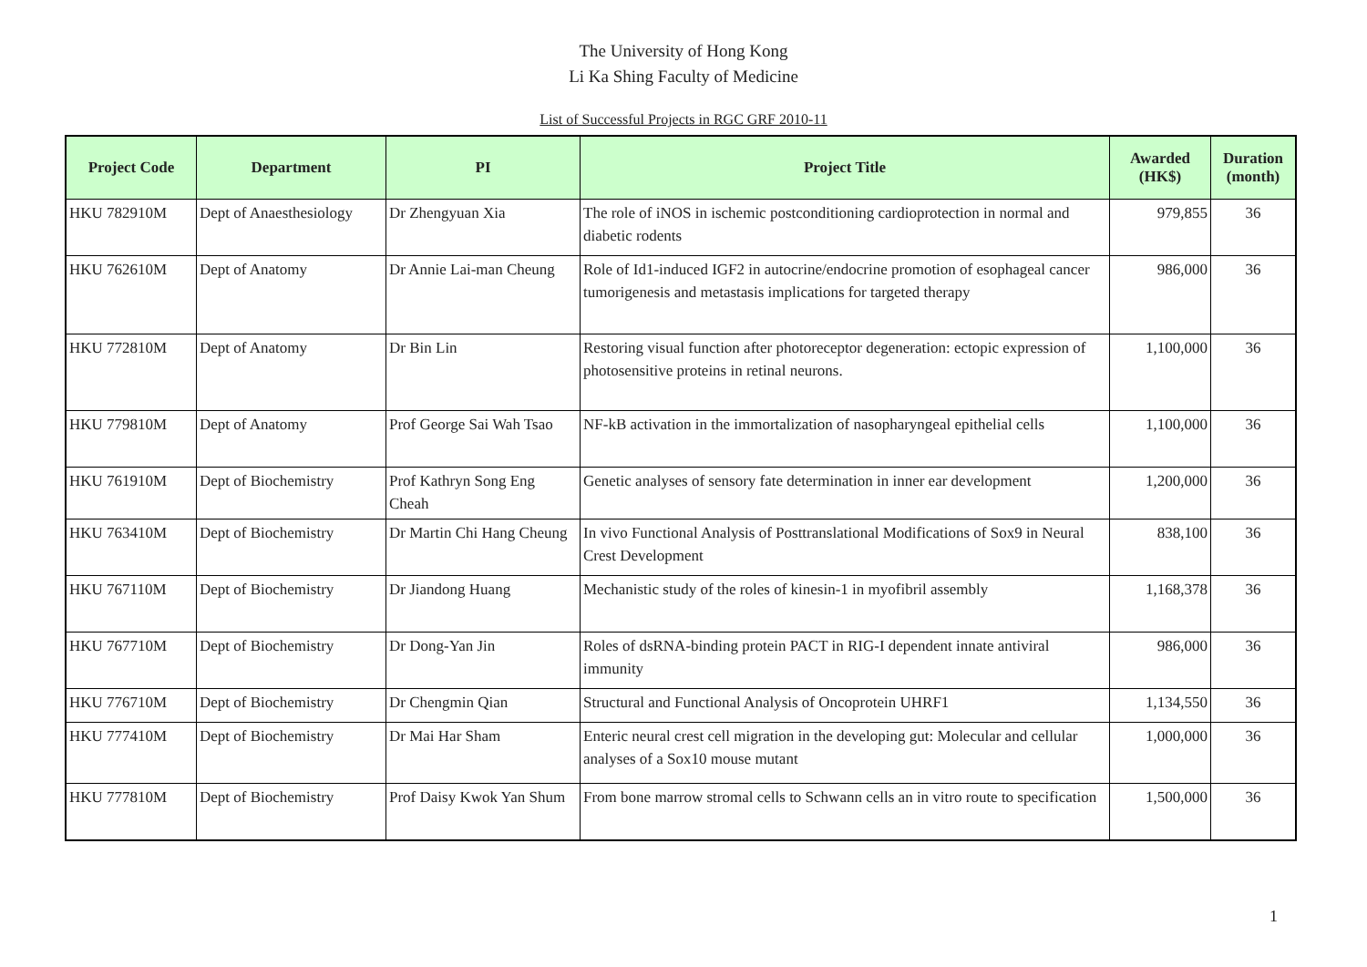The University of Hong Kong
Li Ka Shing Faculty of Medicine
List of Successful Projects in RGC GRF 2010-11
| Project Code | Department | PI | Project Title | Awarded (HK$) | Duration (month) |
| --- | --- | --- | --- | --- | --- |
| HKU 782910M | Dept of Anaesthesiology | Dr Zhengyuan Xia | The role of iNOS in ischemic postconditioning cardioprotection in normal and diabetic rodents | 979,855 | 36 |
| HKU 762610M | Dept of Anatomy | Dr Annie Lai-man Cheung | Role of Id1-induced IGF2 in autocrine/endocrine promotion of esophageal cancer tumorigenesis and metastasis implications for targeted therapy | 986,000 | 36 |
| HKU 772810M | Dept of Anatomy | Dr Bin Lin | Restoring visual function after photoreceptor degeneration: ectopic expression of photosensitive proteins in retinal neurons. | 1,100,000 | 36 |
| HKU 779810M | Dept of Anatomy | Prof George Sai Wah Tsao | NF-kB activation in the immortalization of nasopharyngeal epithelial cells | 1,100,000 | 36 |
| HKU 761910M | Dept of Biochemistry | Prof Kathryn Song Eng Cheah | Genetic analyses of sensory fate determination in inner ear development | 1,200,000 | 36 |
| HKU 763410M | Dept of Biochemistry | Dr Martin Chi Hang Cheung | In vivo Functional Analysis of Posttranslational Modifications of Sox9 in Neural Crest Development | 838,100 | 36 |
| HKU 767110M | Dept of Biochemistry | Dr Jiandong Huang | Mechanistic study of the roles of kinesin-1 in myofibril assembly | 1,168,378 | 36 |
| HKU 767710M | Dept of Biochemistry | Dr Dong-Yan Jin | Roles of dsRNA-binding protein PACT in RIG-I dependent innate antiviral immunity | 986,000 | 36 |
| HKU 776710M | Dept of Biochemistry | Dr Chengmin Qian | Structural and Functional Analysis of Oncoprotein UHRF1 | 1,134,550 | 36 |
| HKU 777410M | Dept of Biochemistry | Dr Mai Har Sham | Enteric neural crest cell migration in the developing gut: Molecular and cellular analyses of a Sox10 mouse mutant | 1,000,000 | 36 |
| HKU 777810M | Dept of Biochemistry | Prof Daisy Kwok Yan Shum | From bone marrow stromal cells to Schwann cells an in vitro route to specification | 1,500,000 | 36 |
1